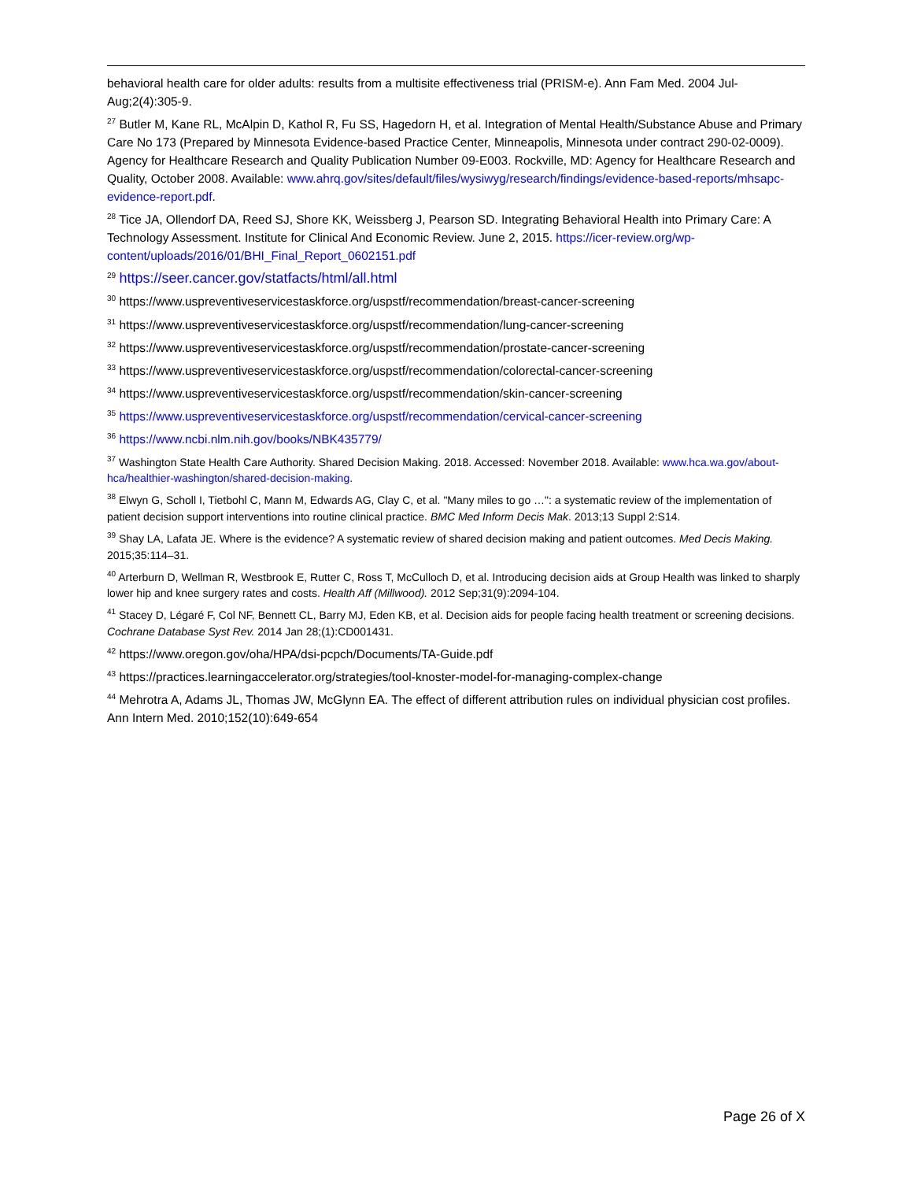behavioral health care for older adults: results from a multisite effectiveness trial (PRISM-e). Ann Fam Med. 2004 Jul-Aug;2(4):305-9.
<sup>27</sup> Butler M, Kane RL, McAlpin D, Kathol R, Fu SS, Hagedorn H, et al. Integration of Mental Health/Substance Abuse and Primary Care No 173 (Prepared by Minnesota Evidence-based Practice Center, Minneapolis, Minnesota under contract 290-02-0009). Agency for Healthcare Research and Quality Publication Number 09-E003. Rockville, MD: Agency for Healthcare Research and Quality, October 2008. Available: www.ahrq.gov/sites/default/files/wysiwyg/research/findings/evidence-based-reports/mhsapc-evidence-report.pdf.
<sup>28</sup> Tice JA, Ollendorf DA, Reed SJ, Shore KK, Weissberg J, Pearson SD. Integrating Behavioral Health into Primary Care: A Technology Assessment. Institute for Clinical And Economic Review. June 2, 2015. https://icer-review.org/wp-content/uploads/2016/01/BHI_Final_Report_0602151.pdf
<sup>29</sup> https://seer.cancer.gov/statfacts/html/all.html
<sup>30</sup> https://www.uspreventiveservicestaskforce.org/uspstf/recommendation/breast-cancer-screening
<sup>31</sup> https://www.uspreventiveservicestaskforce.org/uspstf/recommendation/lung-cancer-screening
<sup>32</sup> https://www.uspreventiveservicestaskforce.org/uspstf/recommendation/prostate-cancer-screening
<sup>33</sup> https://www.uspreventiveservicestaskforce.org/uspstf/recommendation/colorectal-cancer-screening
<sup>34</sup> https://www.uspreventiveservicestaskforce.org/uspstf/recommendation/skin-cancer-screening
<sup>35</sup> https://www.uspreventiveservicestaskforce.org/uspstf/recommendation/cervical-cancer-screening
<sup>36</sup> https://www.ncbi.nlm.nih.gov/books/NBK435779/
<sup>37</sup> Washington State Health Care Authority. Shared Decision Making. 2018. Accessed: November 2018. Available: www.hca.wa.gov/about-hca/healthier-washington/shared-decision-making.
<sup>38</sup> Elwyn G, Scholl I, Tietbohl C, Mann M, Edwards AG, Clay C, et al. "Many miles to go …": a systematic review of the implementation of patient decision support interventions into routine clinical practice. BMC Med Inform Decis Mak. 2013;13 Suppl 2:S14.
<sup>39</sup> Shay LA, Lafata JE. Where is the evidence? A systematic review of shared decision making and patient outcomes. Med Decis Making. 2015;35:114–31.
<sup>40</sup> Arterburn D, Wellman R, Westbrook E, Rutter C, Ross T, McCulloch D, et al. Introducing decision aids at Group Health was linked to sharply lower hip and knee surgery rates and costs. Health Aff (Millwood). 2012 Sep;31(9):2094-104.
<sup>41</sup> Stacey D, Légaré F, Col NF, Bennett CL, Barry MJ, Eden KB, et al. Decision aids for people facing health treatment or screening decisions. Cochrane Database Syst Rev. 2014 Jan 28;(1):CD001431.
<sup>42</sup> https://www.oregon.gov/oha/HPA/dsi-pcpch/Documents/TA-Guide.pdf
<sup>43</sup> https://practices.learningaccelerator.org/strategies/tool-knoster-model-for-managing-complex-change
<sup>44</sup> Mehrotra A, Adams JL, Thomas JW, McGlynn EA. The effect of different attribution rules on individual physician cost profiles. Ann Intern Med. 2010;152(10):649-654
Page 26 of X